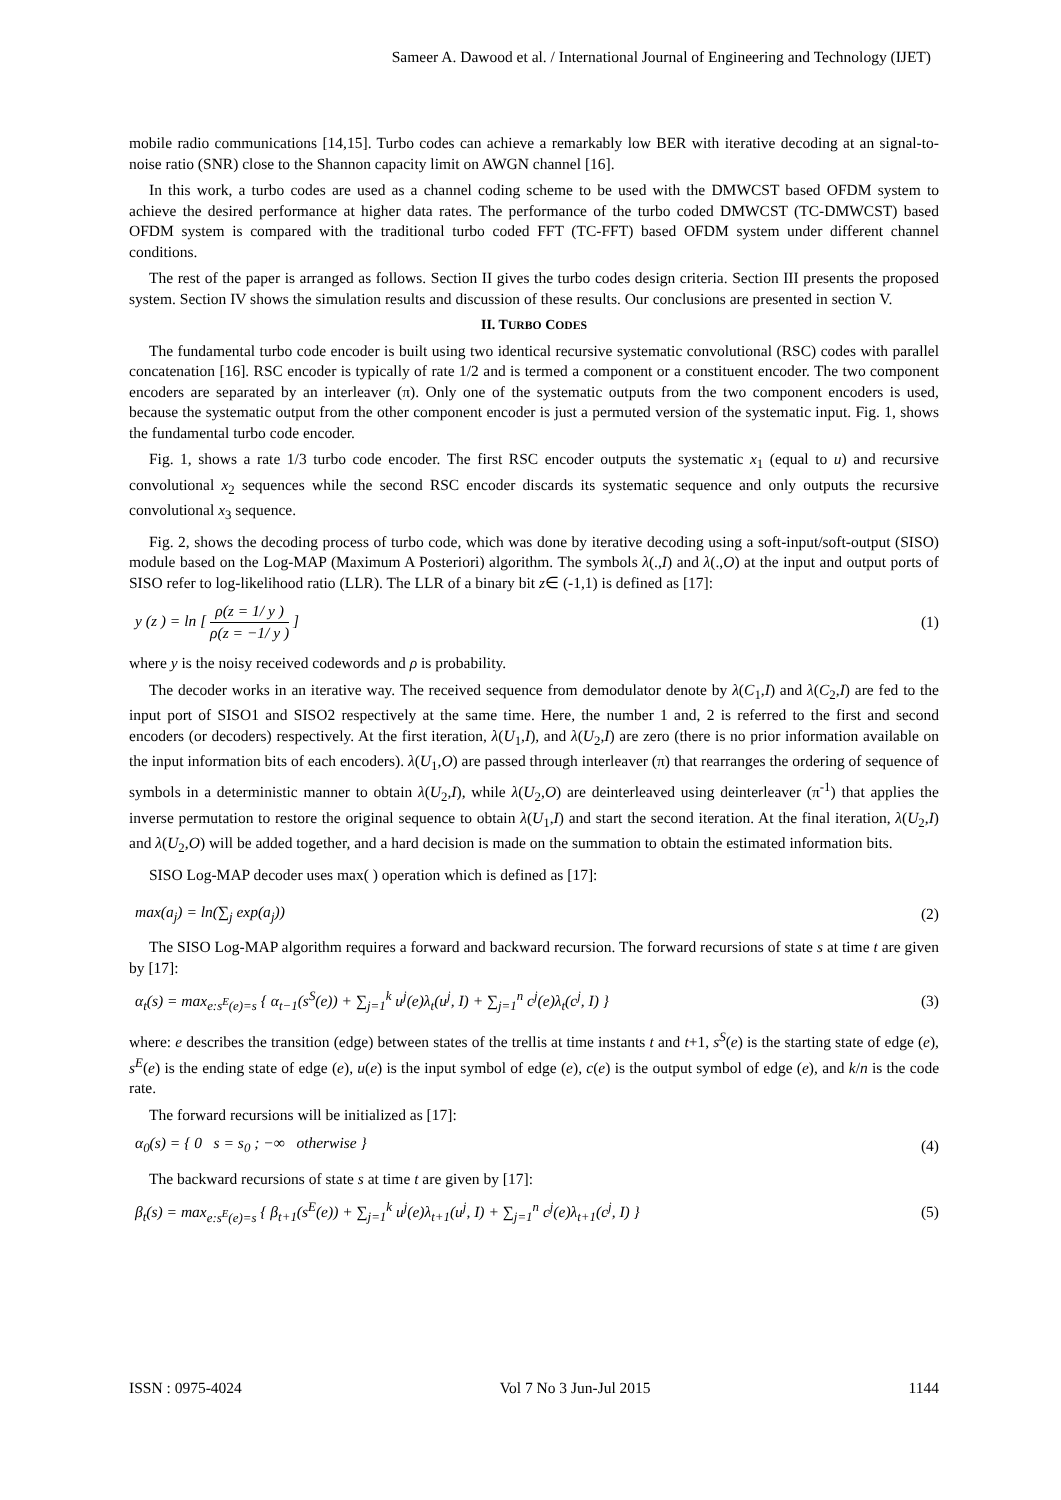Sameer A. Dawood et al. / International Journal of Engineering and Technology (IJET)
mobile radio communications [14,15]. Turbo codes can achieve a remarkably low BER with iterative decoding at an signal-to-noise ratio (SNR) close to the Shannon capacity limit on AWGN channel [16].
In this work, a turbo codes are used as a channel coding scheme to be used with the DMWCST based OFDM system to achieve the desired performance at higher data rates. The performance of the turbo coded DMWCST (TC-DMWCST) based OFDM system is compared with the traditional turbo coded FFT (TC-FFT) based OFDM system under different channel conditions.
The rest of the paper is arranged as follows. Section II gives the turbo codes design criteria. Section III presents the proposed system. Section IV shows the simulation results and discussion of these results. Our conclusions are presented in section V.
II. TURBO CODES
The fundamental turbo code encoder is built using two identical recursive systematic convolutional (RSC) codes with parallel concatenation [16]. RSC encoder is typically of rate 1/2 and is termed a component or a constituent encoder. The two component encoders are separated by an interleaver (π). Only one of the systematic outputs from the two component encoders is used, because the systematic output from the other component encoder is just a permuted version of the systematic input. Fig. 1, shows the fundamental turbo code encoder.
Fig. 1, shows a rate 1/3 turbo code encoder. The first RSC encoder outputs the systematic x<sub>1</sub> (equal to u) and recursive convolutional x<sub>2</sub> sequences while the second RSC encoder discards its systematic sequence and only outputs the recursive convolutional x<sub>3</sub> sequence.
Fig. 2, shows the decoding process of turbo code, which was done by iterative decoding using a soft-input/soft-output (SISO) module based on the Log-MAP (Maximum A Posteriori) algorithm. The symbols λ(.,I) and λ(.,O) at the input and output ports of SISO refer to log-likelihood ratio (LLR). The LLR of a binary bit z∈ (-1,1) is defined as [17]:
y (z ) = ln [ ρ(z = 1/ y ) ρ(z = −1/ y ) ]
(1)
where y is the noisy received codewords and ρ is probability.
The decoder works in an iterative way. The received sequence from demodulator denote by λ(C<sub>1</sub>,I) and λ(C<sub>2</sub>,I) are fed to the input port of SISO1 and SISO2 respectively at the same time. Here, the number 1 and, 2 is referred to the first and second encoders (or decoders) respectively. At the first iteration, λ(U<sub>1</sub>,I), and λ(U<sub>2</sub>,I) are zero (there is no prior information available on the input information bits of each encoders). λ(U<sub>1</sub>,O) are passed through interleaver (π) that rearranges the ordering of sequence of symbols in a deterministic manner to obtain λ(U<sub>2</sub>,I), while λ(U<sub>2</sub>,O) are deinterleaved using deinterleaver (π<sup>-1</sup>) that applies the inverse permutation to restore the original sequence to obtain λ(U<sub>1</sub>,I) and start the second iteration. At the final iteration, λ(U<sub>2</sub>,I) and λ(U<sub>2</sub>,O) will be added together, and a hard decision is made on the summation to obtain the estimated information bits.
SISO Log-MAP decoder uses max( ) operation which is defined as [17]:
max(a<sub>j</sub>) = ln(∑<sub>j</sub> exp(a<sub>j</sub>)) (2)
The SISO Log-MAP algorithm requires a forward and backward recursion. The forward recursions of state s at time t are given by [17]:
α<sub>t</sub>(s) = max<sub>e:s<sup>E</sup>(e)=s</sub> { α<sub>t−1</sub>(s<sup>S</sup>(e)) + ∑<sub>j=1</sub><sup>k</sup> u<sup>j</sup>(e)λ<sub>t</sub>(u<sup>j</sup>, I) + ∑<sub>j=1</sub><sup>n</sup> c<sup>j</sup>(e)λ<sub>t</sub>(c<sup>j</sup>, I) }
(3)
where: e describes the transition (edge) between states of the trellis at time instants t and t+1, s<sup>S</sup>(e) is the starting state of edge (e), s<sup>E</sup>(e) is the ending state of edge (e), u(e) is the input symbol of edge (e), c(e) is the output symbol of edge (e), and k/n is the code rate.
The forward recursions will be initialized as [17]:
α<sub>0</sub>(s) = { 0 s = s<sub>0</sub> ; −∞ otherwise }
(4)
The backward recursions of state s at time t are given by [17]:
β<sub>t</sub>(s) = max<sub>e:s<sup>E</sup>(e)=s</sub> { β<sub>t+1</sub>(s<sup>E</sup>(e)) + ∑<sub>j=1</sub><sup>k</sup> u<sup>j</sup>(e)λ<sub>t+1</sub>(u<sup>j</sup>, I) + ∑<sub>j=1</sub><sup>n</sup> c<sup>j</sup>(e)λ<sub>t+1</sub>(c<sup>j</sup>, I) }
(5)
ISSN : 0975-4024 Vol 7 No 3 Jun-Jul 2015 1144